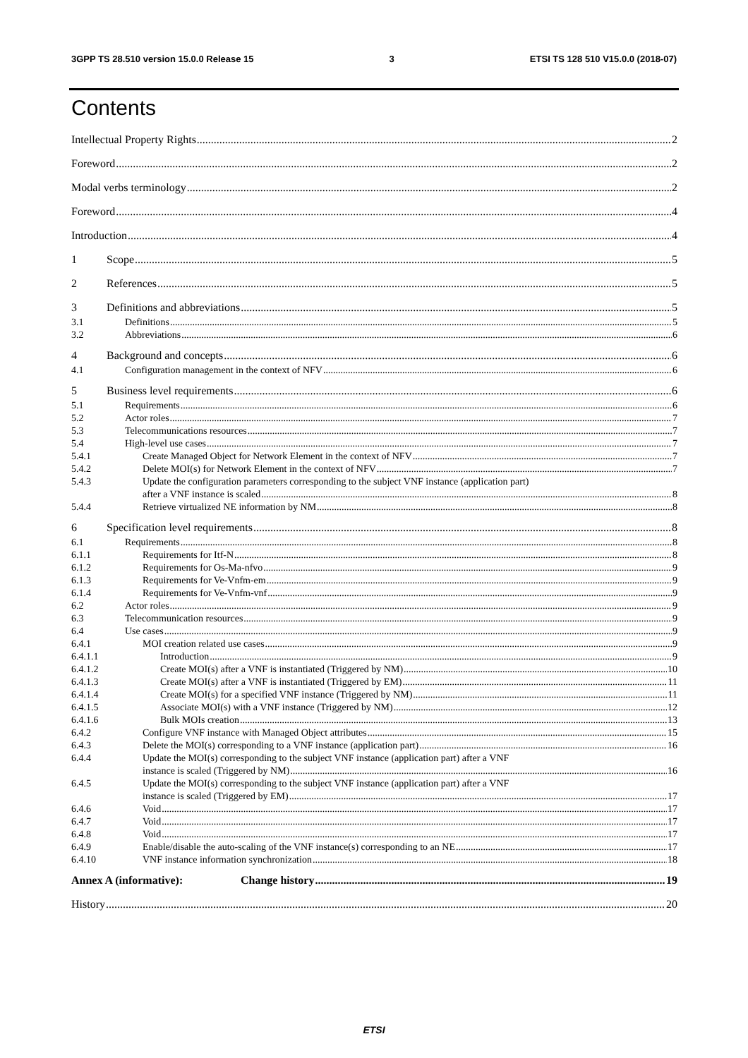3GPP TS 28.510 version 15.0.0 Release 15 3 ETSI TS 128 510 V15.0.0 (2018-07)
Contents
Intellectual Property Rights 2
Foreword 2
Modal verbs terminology 2
Foreword 4
Introduction 4
1 Scope 5
2 References 5
3 Definitions and abbreviations 5
3.1 Definitions 5
3.2 Abbreviations 6
4 Background and concepts 6
4.1 Configuration management in the context of NFV 6
5 Business level requirements 6
5.1 Requirements 6
5.2 Actor roles 7
5.3 Telecommunications resources 7
5.4 High-level use cases 7
5.4.1 Create Managed Object for Network Element in the context of NFV 7
5.4.2 Delete MOI(s) for Network Element in the context of NFV 7
5.4.3 Update the configuration parameters corresponding to the subject VNF instance (application part)
after a VNF instance is scaled 8
5.4.4 Retrieve virtualized NE information by NM 8
6 Specification level requirements 8
6.1 Requirements 8
6.1.1 Requirements for Itf-N 8
6.1.2 Requirements for Os-Ma-nfvo 9
6.1.3 Requirements for Ve-Vnfm-em 9
6.1.4 Requirements for Ve-Vnfm-vnf 9
6.2 Actor roles 9
6.3 Telecommunication resources 9
6.4 Use cases 9
6.4.1 MOI creation related use cases 9
6.4.1.1 Introduction 9
6.4.1.2 Create MOI(s) after a VNF is instantiated (Triggered by NM) 10
6.4.1.3 Create MOI(s) after a VNF is instantiated (Triggered by EM) 11
6.4.1.4 Create MOI(s) for a specified VNF instance (Triggered by NM) 11
6.4.1.5 Associate MOI(s) with a VNF instance (Triggered by NM) 12
6.4.1.6 Bulk MOIs creation 13
6.4.2 Configure VNF instance with Managed Object attributes 15
6.4.3 Delete the MOI(s) corresponding to a VNF instance (application part) 16
6.4.4 Update the MOI(s) corresponding to the subject VNF instance (application part) after a VNF
instance is scaled (Triggered by NM) 16
6.4.5 Update the MOI(s) corresponding to the subject VNF instance (application part) after a VNF
instance is scaled (Triggered by EM) 17
6.4.6 Void 17
6.4.7 Void 17
6.4.8 Void 17
6.4.9 Enable/disable the auto-scaling of the VNF instance(s) corresponding to an NE 17
6.4.10 VNF instance information synchronization 18
Annex A (informative): Change history 19
History 20
ETSI